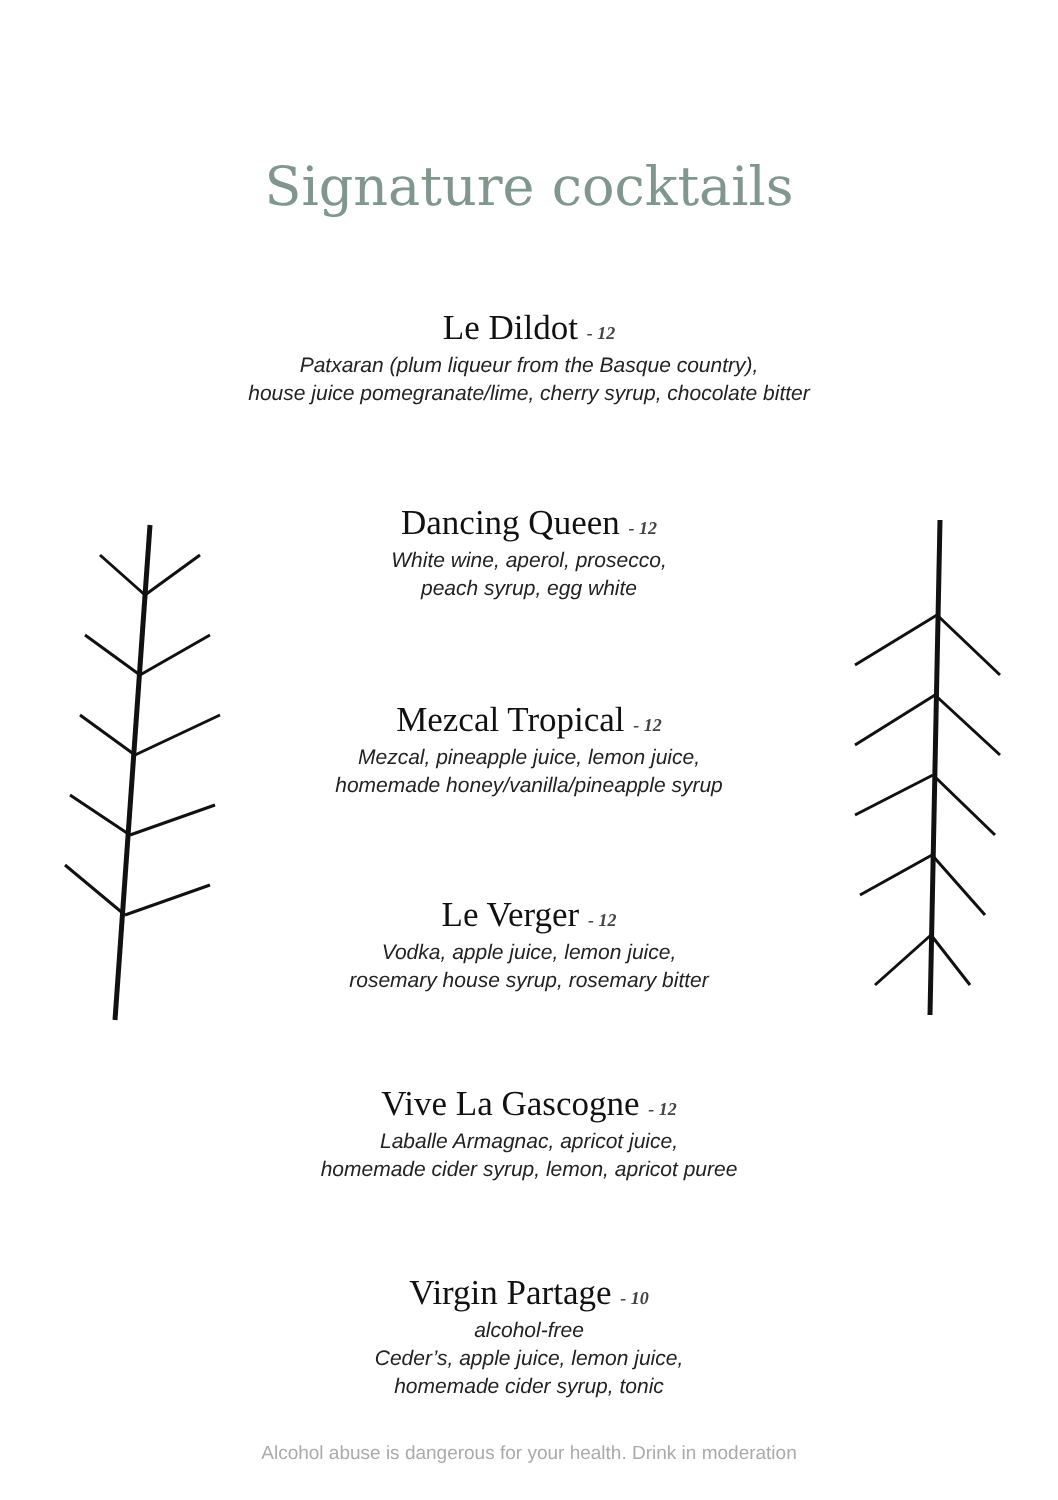Signature cocktails
Le Dildot - 12
Patxaran (plum liqueur from the Basque country),
house juice pomegranate/lime, cherry syrup, chocolate bitter
Dancing Queen - 12
White wine, aperol, prosecco,
peach syrup, egg white
Mezcal Tropical - 12
Mezcal, pineapple juice, lemon juice,
homemade honey/vanilla/pineapple syrup
Le Verger - 12
Vodka, apple juice, lemon juice,
rosemary house syrup, rosemary bitter
Vive La Gascogne - 12
Laballe Armagnac, apricot juice,
homemade cider syrup, lemon, apricot puree
Virgin Partage - 10
alcohol-free
Ceder’s, apple juice, lemon juice,
homemade cider syrup, tonic
Alcohol abuse is dangerous for your health. Drink in moderation